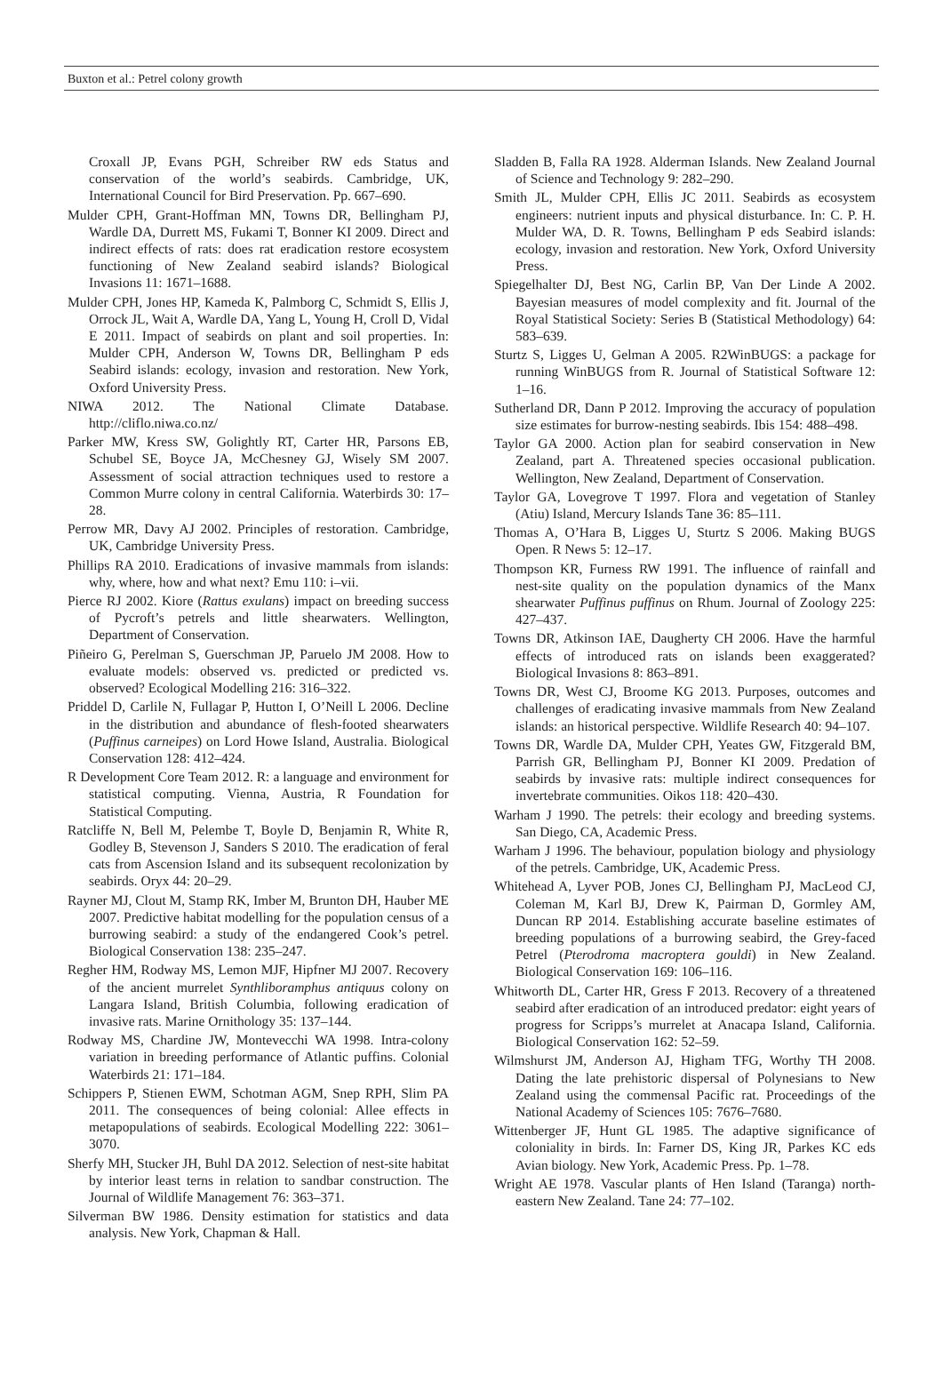Buxton et al.: Petrel colony growth
Croxall JP, Evans PGH, Schreiber RW eds Status and conservation of the world’s seabirds. Cambridge, UK, International Council for Bird Preservation. Pp. 667–690.
Mulder CPH, Grant-Hoffman MN, Towns DR, Bellingham PJ, Wardle DA, Durrett MS, Fukami T, Bonner KI 2009. Direct and indirect effects of rats: does rat eradication restore ecosystem functioning of New Zealand seabird islands? Biological Invasions 11: 1671–1688.
Mulder CPH, Jones HP, Kameda K, Palmborg C, Schmidt S, Ellis J, Orrock JL, Wait A, Wardle DA, Yang L, Young H, Croll D, Vidal E 2011. Impact of seabirds on plant and soil properties. In: Mulder CPH, Anderson W, Towns DR, Bellingham P eds Seabird islands: ecology, invasion and restoration. New York, Oxford University Press.
NIWA 2012. The National Climate Database. http://cliflo.niwa.co.nz/
Parker MW, Kress SW, Golightly RT, Carter HR, Parsons EB, Schubel SE, Boyce JA, McChesney GJ, Wisely SM 2007. Assessment of social attraction techniques used to restore a Common Murre colony in central California. Waterbirds 30: 17–28.
Perrow MR, Davy AJ 2002. Principles of restoration. Cambridge, UK, Cambridge University Press.
Phillips RA 2010. Eradications of invasive mammals from islands: why, where, how and what next? Emu 110: i–vii.
Pierce RJ 2002. Kiore (Rattus exulans) impact on breeding success of Pycroft’s petrels and little shearwaters. Wellington, Department of Conservation.
Piñeiro G, Perelman S, Guerschman JP, Paruelo JM 2008. How to evaluate models: observed vs. predicted or predicted vs. observed? Ecological Modelling 216: 316–322.
Priddel D, Carlile N, Fullagar P, Hutton I, O’Neill L 2006. Decline in the distribution and abundance of flesh-footed shearwaters (Puffinus carneipes) on Lord Howe Island, Australia. Biological Conservation 128: 412–424.
R Development Core Team 2012. R: a language and environment for statistical computing. Vienna, Austria, R Foundation for Statistical Computing.
Ratcliffe N, Bell M, Pelembe T, Boyle D, Benjamin R, White R, Godley B, Stevenson J, Sanders S 2010. The eradication of feral cats from Ascension Island and its subsequent recolonization by seabirds. Oryx 44: 20–29.
Rayner MJ, Clout M, Stamp RK, Imber M, Brunton DH, Hauber ME 2007. Predictive habitat modelling for the population census of a burrowing seabird: a study of the endangered Cook’s petrel. Biological Conservation 138: 235–247.
Regher HM, Rodway MS, Lemon MJF, Hipfner MJ 2007. Recovery of the ancient murrelet Synthliboramphus antiquus colony on Langara Island, British Columbia, following eradication of invasive rats. Marine Ornithology 35: 137–144.
Rodway MS, Chardine JW, Montevecchi WA 1998. Intra-colony variation in breeding performance of Atlantic puffins. Colonial Waterbirds 21: 171–184.
Schippers P, Stienen EWM, Schotman AGM, Snep RPH, Slim PA 2011. The consequences of being colonial: Allee effects in metapopulations of seabirds. Ecological Modelling 222: 3061–3070.
Sherfy MH, Stucker JH, Buhl DA 2012. Selection of nest-site habitat by interior least terns in relation to sandbar construction. The Journal of Wildlife Management 76: 363–371.
Silverman BW 1986. Density estimation for statistics and data analysis. New York, Chapman & Hall.
Sladden B, Falla RA 1928. Alderman Islands. New Zealand Journal of Science and Technology 9: 282–290.
Smith JL, Mulder CPH, Ellis JC 2011. Seabirds as ecosystem engineers: nutrient inputs and physical disturbance. In: C. P. H. Mulder WA, D. R. Towns, Bellingham P eds Seabird islands: ecology, invasion and restoration. New York, Oxford University Press.
Spiegelhalter DJ, Best NG, Carlin BP, Van Der Linde A 2002. Bayesian measures of model complexity and fit. Journal of the Royal Statistical Society: Series B (Statistical Methodology) 64: 583–639.
Sturtz S, Ligges U, Gelman A 2005. R2WinBUGS: a package for running WinBUGS from R. Journal of Statistical Software 12: 1–16.
Sutherland DR, Dann P 2012. Improving the accuracy of population size estimates for burrow-nesting seabirds. Ibis 154: 488–498.
Taylor GA 2000. Action plan for seabird conservation in New Zealand, part A. Threatened species occasional publication. Wellington, New Zealand, Department of Conservation.
Taylor GA, Lovegrove T 1997. Flora and vegetation of Stanley (Atiu) Island, Mercury Islands Tane 36: 85–111.
Thomas A, O’Hara B, Ligges U, Sturtz S 2006. Making BUGS Open. R News 5: 12–17.
Thompson KR, Furness RW 1991. The influence of rainfall and nest-site quality on the population dynamics of the Manx shearwater Puffinus puffinus on Rhum. Journal of Zoology 225: 427–437.
Towns DR, Atkinson IAE, Daugherty CH 2006. Have the harmful effects of introduced rats on islands been exaggerated? Biological Invasions 8: 863–891.
Towns DR, West CJ, Broome KG 2013. Purposes, outcomes and challenges of eradicating invasive mammals from New Zealand islands: an historical perspective. Wildlife Research 40: 94–107.
Towns DR, Wardle DA, Mulder CPH, Yeates GW, Fitzgerald BM, Parrish GR, Bellingham PJ, Bonner KI 2009. Predation of seabirds by invasive rats: multiple indirect consequences for invertebrate communities. Oikos 118: 420–430.
Warham J 1990. The petrels: their ecology and breeding systems. San Diego, CA, Academic Press.
Warham J 1996. The behaviour, population biology and physiology of the petrels. Cambridge, UK, Academic Press.
Whitehead A, Lyver POB, Jones CJ, Bellingham PJ, MacLeod CJ, Coleman M, Karl BJ, Drew K, Pairman D, Gormley AM, Duncan RP 2014. Establishing accurate baseline estimates of breeding populations of a burrowing seabird, the Grey-faced Petrel (Pterodroma macroptera gouldi) in New Zealand. Biological Conservation 169: 106–116.
Whitworth DL, Carter HR, Gress F 2013. Recovery of a threatened seabird after eradication of an introduced predator: eight years of progress for Scripps’s murrelet at Anacapa Island, California. Biological Conservation 162: 52–59.
Wilmshurst JM, Anderson AJ, Higham TFG, Worthy TH 2008. Dating the late prehistoric dispersal of Polynesians to New Zealand using the commensal Pacific rat. Proceedings of the National Academy of Sciences 105: 7676–7680.
Wittenberger JF, Hunt GL 1985. The adaptive significance of coloniality in birds. In: Farner DS, King JR, Parkes KC eds Avian biology. New York, Academic Press. Pp. 1–78.
Wright AE 1978. Vascular plants of Hen Island (Taranga) north-eastern New Zealand. Tane 24: 77–102.